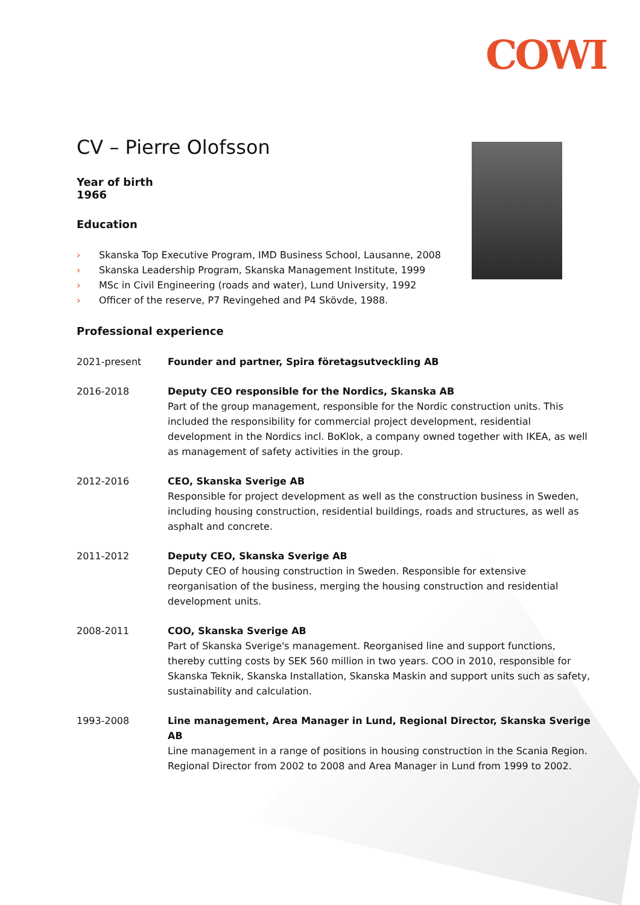COWI
CV – Pierre Olofsson
Year of birth
1966
Education
› Skanska Top Executive Program, IMD Business School, Lausanne, 2008
› Skanska Leadership Program, Skanska Management Institute, 1999
› MSc in Civil Engineering (roads and water), Lund University, 1992
› Officer of the reserve, P7 Revingehed and P4 Skövde, 1988.
Professional experience
2021-present Founder and partner, Spira företagsutveckling AB
2016-2018 Deputy CEO responsible for the Nordics, Skanska AB
Part of the group management, responsible for the Nordic construction units. This included the responsibility for commercial project development, residential development in the Nordics incl. BoKlok, a company owned together with IKEA, as well as management of safety activities in the group.
2012-2016 CEO, Skanska Sverige AB
Responsible for project development as well as the construction business in Sweden, including housing construction, residential buildings, roads and structures, as well as asphalt and concrete.
2011-2012 Deputy CEO, Skanska Sverige AB
Deputy CEO of housing construction in Sweden. Responsible for extensive reorganisation of the business, merging the housing construction and residential development units.
2008-2011 COO, Skanska Sverige AB
Part of Skanska Sverige's management. Reorganised line and support functions, thereby cutting costs by SEK 560 million in two years. COO in 2010, responsible for Skanska Teknik, Skanska Installation, Skanska Maskin and support units such as safety, sustainability and calculation.
1993-2008 Line management, Area Manager in Lund, Regional Director, Skanska Sverige AB
Line management in a range of positions in housing construction in the Scania Region. Regional Director from 2002 to 2008 and Area Manager in Lund from 1999 to 2002.